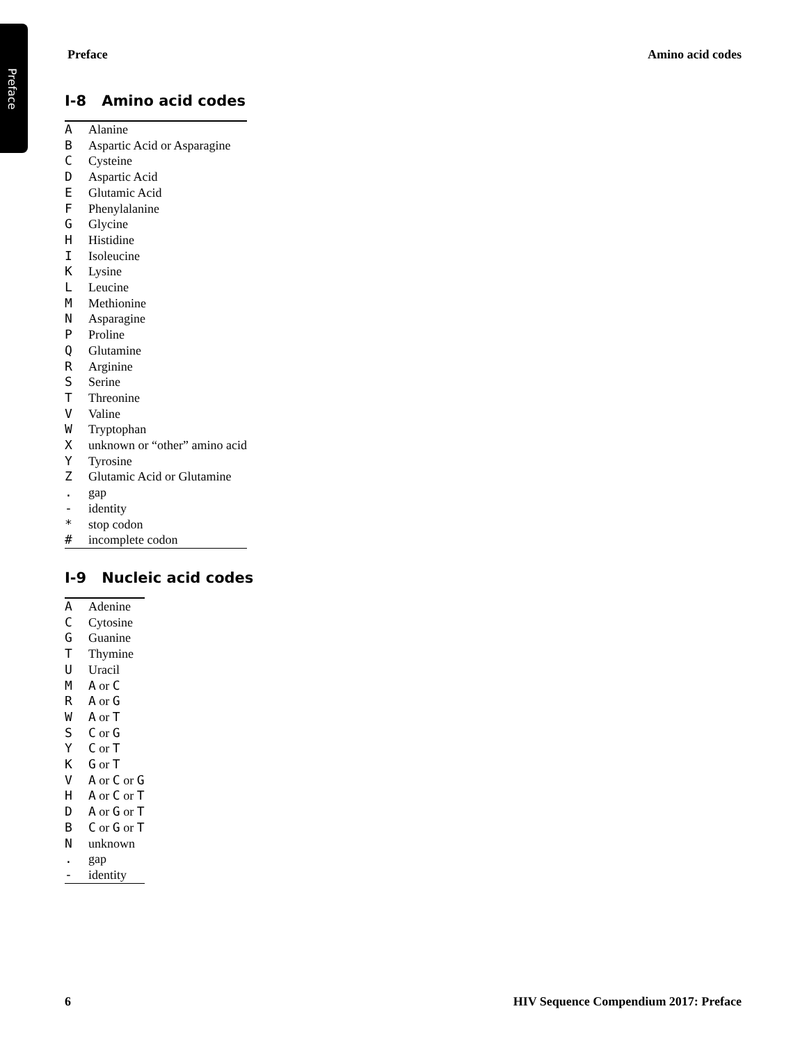Preface
Preface Amino acid codes
I-8 Amino acid codes
| A | Alanine |
| B | Aspartic Acid or Asparagine |
| C | Cysteine |
| D | Aspartic Acid |
| E | Glutamic Acid |
| F | Phenylalanine |
| G | Glycine |
| H | Histidine |
| I | Isoleucine |
| K | Lysine |
| L | Leucine |
| M | Methionine |
| N | Asparagine |
| P | Proline |
| Q | Glutamine |
| R | Arginine |
| S | Serine |
| T | Threonine |
| V | Valine |
| W | Tryptophan |
| X | unknown or “other” amino acid |
| Y | Tyrosine |
| Z | Glutamic Acid or Glutamine |
| . | gap |
| - | identity |
| * | stop codon |
| # | incomplete codon |
I-9 Nucleic acid codes
| A | Adenine |
| C | Cytosine |
| G | Guanine |
| T | Thymine |
| U | Uracil |
| M | A or C |
| R | A or G |
| W | A or T |
| S | C or G |
| Y | C or T |
| K | G or T |
| V | A or C or G |
| H | A or C or T |
| D | A or G or T |
| B | C or G or T |
| N | unknown |
| . | gap |
| - | identity |
6 HIV Sequence Compendium 2017: Preface